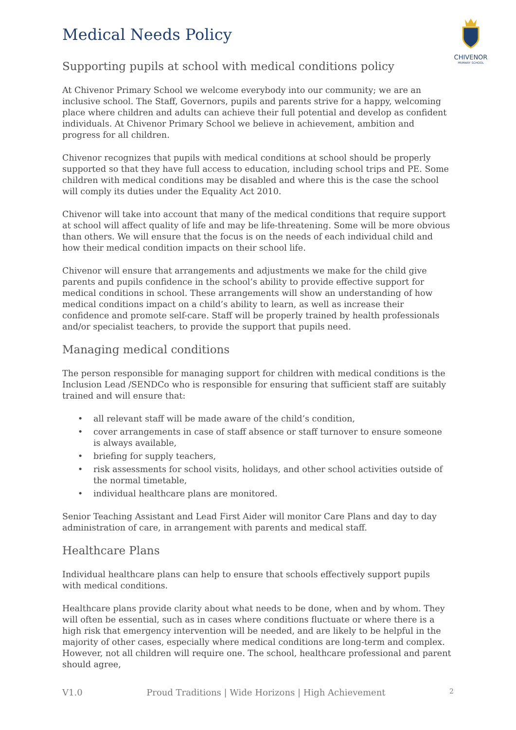CHIVENOR
PRIMARY SCHOOL
Medical Needs Policy
Supporting pupils at school with medical conditions policy
At Chivenor Primary School we welcome everybody into our community; we are an inclusive school. The Staff, Governors, pupils and parents strive for a happy, welcoming place where children and adults can achieve their full potential and develop as confident individuals. At Chivenor Primary School we believe in achievement, ambition and progress for all children.
Chivenor recognizes that pupils with medical conditions at school should be properly supported so that they have full access to education, including school trips and PE. Some children with medical conditions may be disabled and where this is the case the school will comply its duties under the Equality Act 2010.
Chivenor will take into account that many of the medical conditions that require support at school will affect quality of life and may be life-threatening. Some will be more obvious than others. We will ensure that the focus is on the needs of each individual child and how their medical condition impacts on their school life.
Chivenor will ensure that arrangements and adjustments we make for the child give parents and pupils confidence in the school’s ability to provide effective support for medical conditions in school. These arrangements will show an understanding of how medical conditions impact on a child’s ability to learn, as well as increase their confidence and promote self-care. Staff will be properly trained by health professionals and/or specialist teachers, to provide the support that pupils need.
Managing medical conditions
The person responsible for managing support for children with medical conditions is the Inclusion Lead /SENDCo who is responsible for ensuring that sufficient staff are suitably trained and will ensure that:
• all relevant staff will be made aware of the child’s condition,
• cover arrangements in case of staff absence or staff turnover to ensure someone is always available,
• briefing for supply teachers,
• risk assessments for school visits, holidays, and other school activities outside of the normal timetable,
• individual healthcare plans are monitored.
Senior Teaching Assistant and Lead First Aider will monitor Care Plans and day to day administration of care, in arrangement with parents and medical staff.
Healthcare Plans
Individual healthcare plans can help to ensure that schools effectively support pupils with medical conditions.
Healthcare plans provide clarity about what needs to be done, when and by whom. They will often be essential, such as in cases where conditions fluctuate or where there is a high risk that emergency intervention will be needed, and are likely to be helpful in the majority of other cases, especially where medical conditions are long-term and complex. However, not all children will require one. The school, healthcare professional and parent should agree,
V1.0 Proud Traditions | Wide Horizons | High Achievement 2